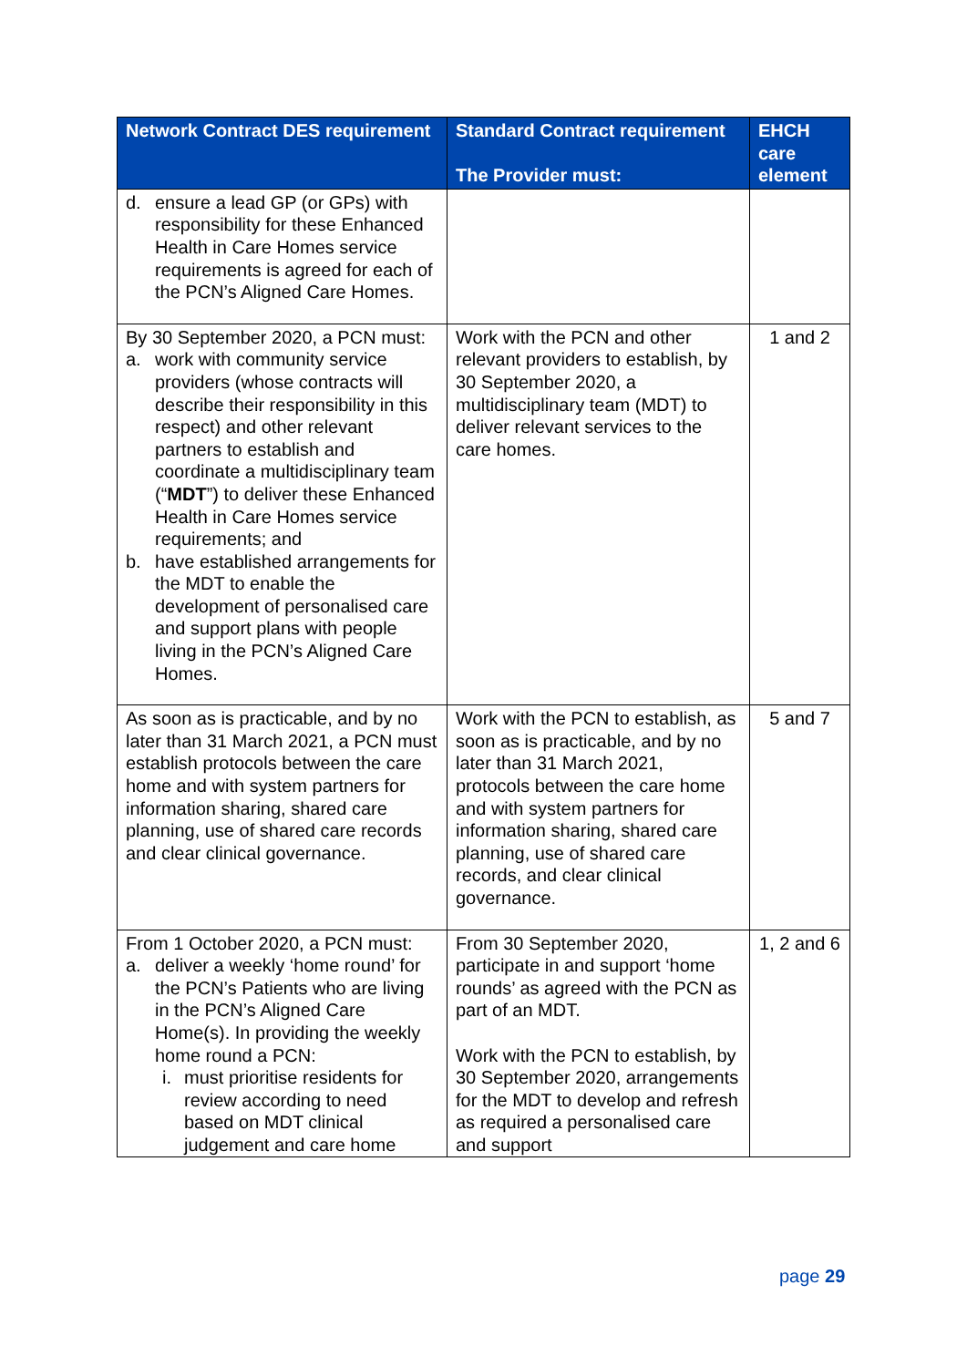| Network Contract DES requirement | Standard Contract requirement The Provider must: | EHCH care element |
| --- | --- | --- |
| d. ensure a lead GP (or GPs) with responsibility for these Enhanced Health in Care Homes service requirements is agreed for each of the PCN’s Aligned Care Homes. | | |
| By 30 September 2020, a PCN must: a. work with community service providers (whose contracts will describe their responsibility in this respect) and other relevant partners to establish and coordinate a multidisciplinary team (“ MDT ”) to deliver these Enhanced Health in Care Homes service requirements; and b. have established arrangements for the MDT to enable the development of personalised care and support plans with people living in the PCN’s Aligned Care Homes. | Work with the PCN and other relevant providers to establish, by 30 September 2020, a multidisciplinary team (MDT) to deliver relevant services to the care homes. | 1 and 2 |
| As soon as is practicable, and by no later than 31 March 2021, a PCN must establish protocols between the care home and with system partners for information sharing, shared care planning, use of shared care records and clear clinical governance. | Work with the PCN to establish, as soon as is practicable, and by no later than 31 March 2021, protocols between the care home and with system partners for information sharing, shared care planning, use of shared care records, and clear clinical governance. | 5 and 7 |
| From 1 October 2020, a PCN must: a. deliver a weekly ‘home round’ for the PCN’s Patients who are living in the PCN’s Aligned Care Home(s). In providing the weekly home round a PCN: i. must prioritise residents for review according to need based on MDT clinical judgement and care home | From 30 September 2020, participate in and support ‘home rounds’ as agreed with the PCN as part of an MDT. Work with the PCN to establish, by 30 September 2020, arrangements for the MDT to develop and refresh as required a personalised care and support | 1, 2 and 6 |
page 29